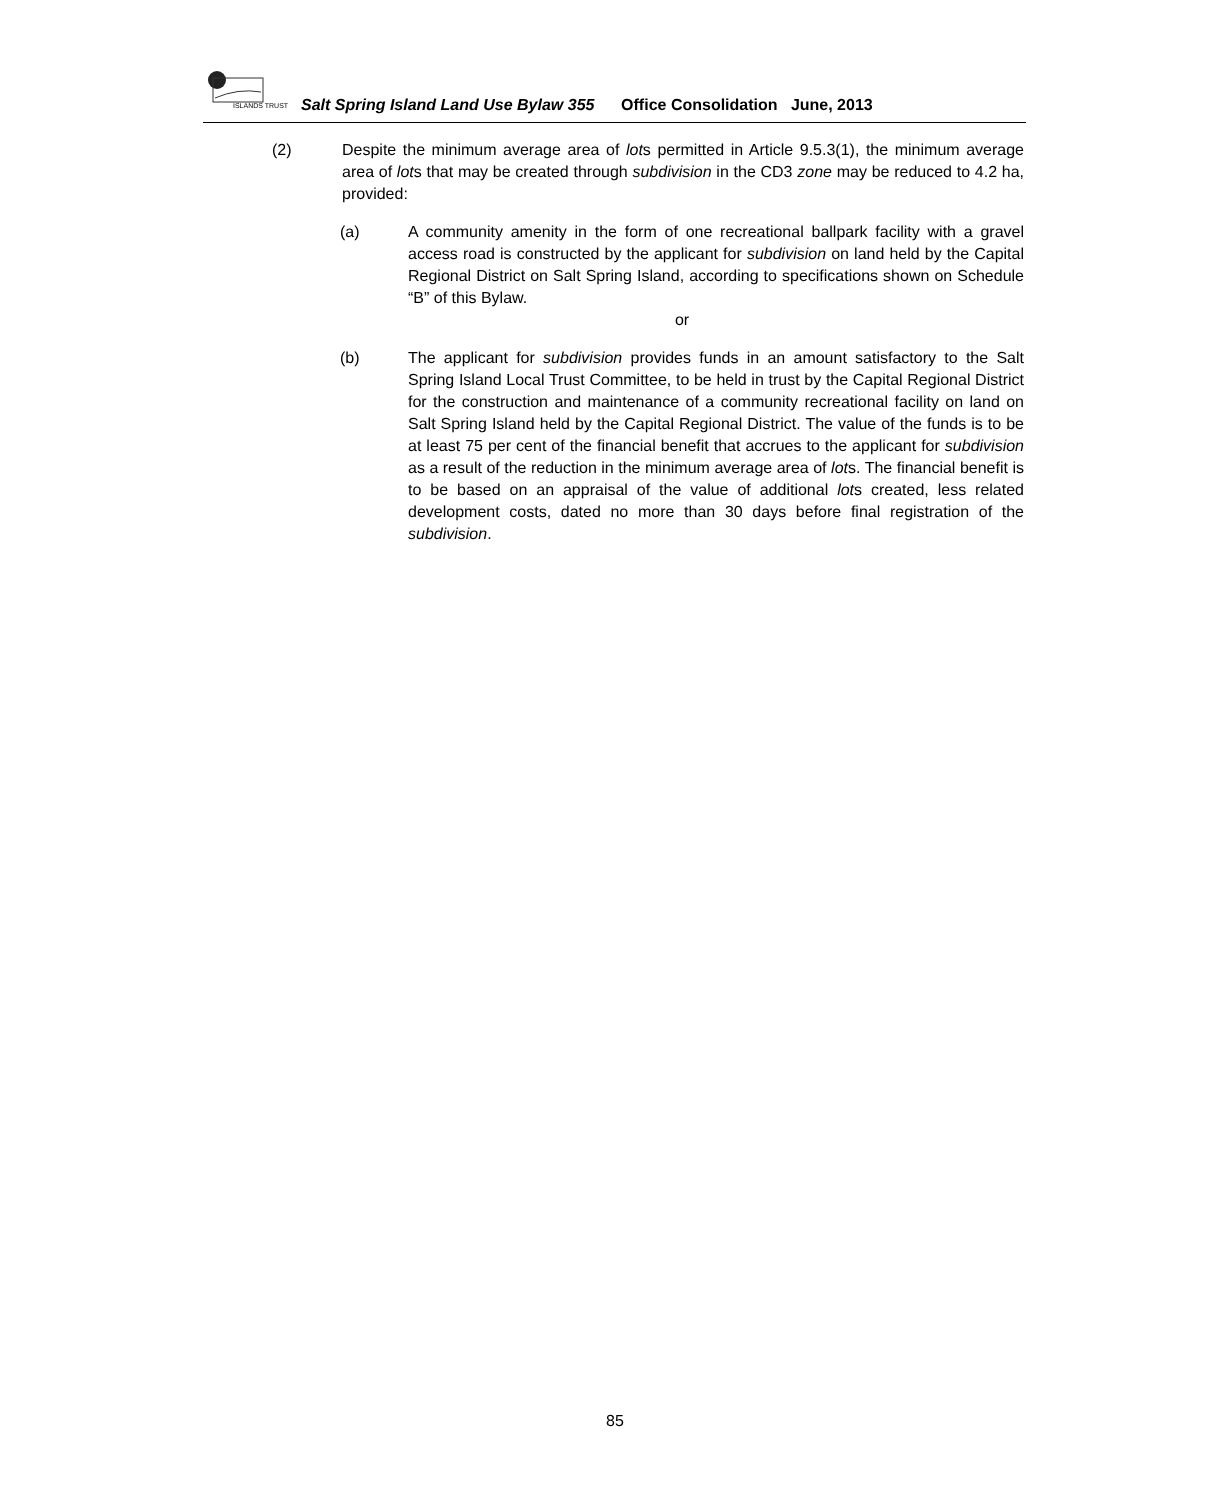ISLANDS TRUST
Salt Spring Island Land Use Bylaw 355 Office Consolidation June, 2013
(2) Despite the minimum average area of lots permitted in Article 9.5.3(1), the minimum average area of lots that may be created through subdivision in the CD3 zone may be reduced to 4.2 ha, provided:
(a) A community amenity in the form of one recreational ballpark facility with a gravel access road is constructed by the applicant for subdivision on land held by the Capital Regional District on Salt Spring Island, according to specifications shown on Schedule “B” of this Bylaw.
or
(b) The applicant for subdivision provides funds in an amount satisfactory to the Salt Spring Island Local Trust Committee, to be held in trust by the Capital Regional District for the construction and maintenance of a community recreational facility on land on Salt Spring Island held by the Capital Regional District. The value of the funds is to be at least 75 per cent of the financial benefit that accrues to the applicant for subdivision as a result of the reduction in the minimum average area of lots. The financial benefit is to be based on an appraisal of the value of additional lots created, less related development costs, dated no more than 30 days before final registration of the subdivision.
85